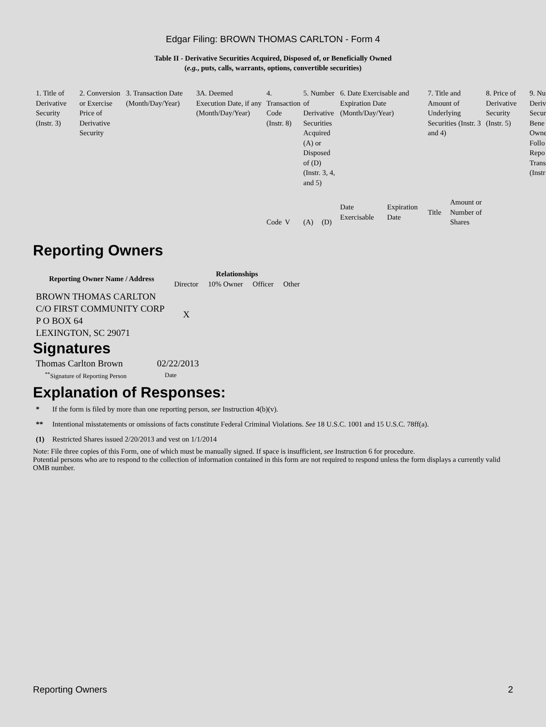Edgar Filing: BROWN THOMAS CARLTON - Form 4
Table II - Derivative Securities Acquired, Disposed of, or Beneficially Owned
(e.g., puts, calls, warrants, options, convertible securities)
| 1. Title of Derivative Security (Instr. 3) | 2. Conversion or Exercise Price of Derivative Security | 3. Transaction Date (Month/Day/Year) | 3A. Deemed Execution Date, if any (Month/Day/Year) | 4. Transaction Code (Instr. 8) | | 5. Number of Derivative Securities Acquired (A) or Disposed of (D) (Instr. 3, 4, and 5) | | 6. Date Exercisable and Expiration Date (Month/Day/Year) | | 7. Title and Amount of Underlying Securities (Instr. 3 and 4) | | 8. Price of Derivative Security (Instr. 5) | 9. Nu Deriv Secur Bene Owne Follo Repo Trans (Instr |
| | | | | Code | V | (A) | (D) | Date Exercisable | Expiration Date | Title | Amount or Number of Shares | | |
Reporting Owners
| Reporting Owner Name / Address | Relationships | | | |
| --- | --- | --- | --- | --- |
| | Director | 10% Owner | Officer | Other |
| BROWN THOMAS CARLTON C/O FIRST COMMUNITY CORP P O BOX 64 LEXINGTON, SC 29071 | X | | | |
Signatures
| Thomas Carlton Brown | 02/22/2013 |
| <sup>**</sup> Signature of Reporting Person | Date |
Explanation of Responses:
* If the form is filed by more than one reporting person, see Instruction 4(b)(v).
** Intentional misstatements or omissions of facts constitute Federal Criminal Violations. See 18 U.S.C. 1001 and 15 U.S.C. 78ff(a).
(1) Restricted Shares issued 2/20/2013 and vest on 1/1/2014
Note: File three copies of this Form, one of which must be manually signed. If space is insufficient, see Instruction 6 for procedure.
Potential persons who are to respond to the collection of information contained in this form are not required to respond unless the form displays a currently valid OMB number.
Reporting Owners 2